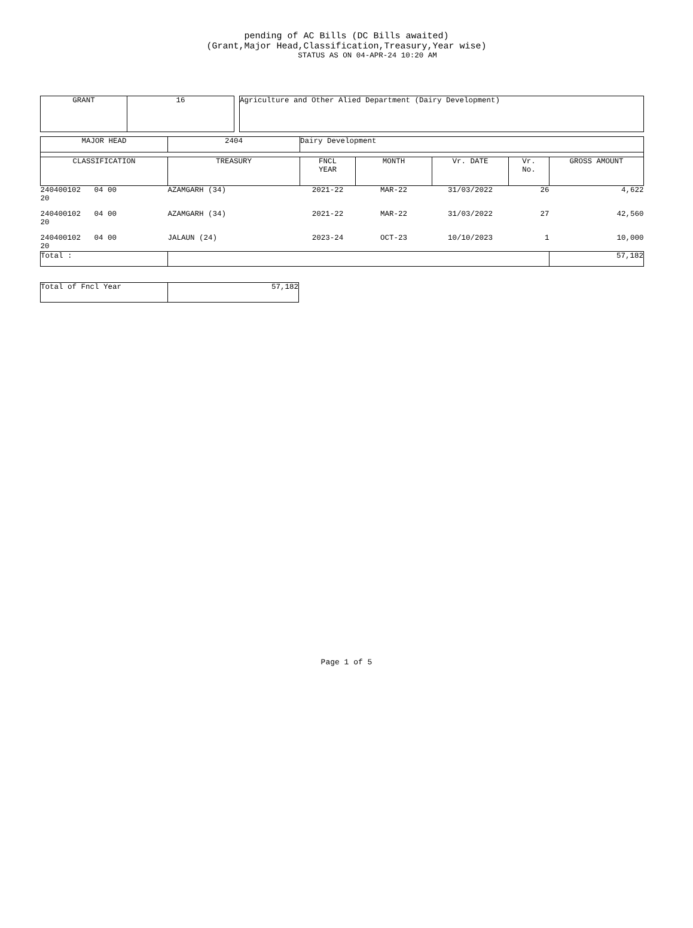pending of AC Bills (DC Bills awaited)
(Grant,Major Head,Classification,Treasury,Year wise)
STATUS AS ON 04-APR-24 10:20 AM
| GRANT | 16 | | Agriculture and Other Alied Department (Dairy Development) |
| MAJOR HEAD | 2404 | Dairy Development | | | | |
| CLASSIFICATION | TREASURY | FNCL YEAR | MONTH | Vr. DATE | Vr. No. | GROSS AMOUNT |
| 240400102 04 00 20 | AZAMGARH (34) | 2021-22 | MAR-22 | 31/03/2022 | 26 | 4,622 |
| 240400102 04 00 20 | AZAMGARH (34) | 2021-22 | MAR-22 | 31/03/2022 | 27 | 42,560 |
| 240400102 04 00 20 | JALAUN (24) | 2023-24 | OCT-23 | 10/10/2023 | 1 | 10,000 |
| Total : | | | | | | 57,182 |
| Total of Fncl Year | 57,182 |
Page 1 of 5